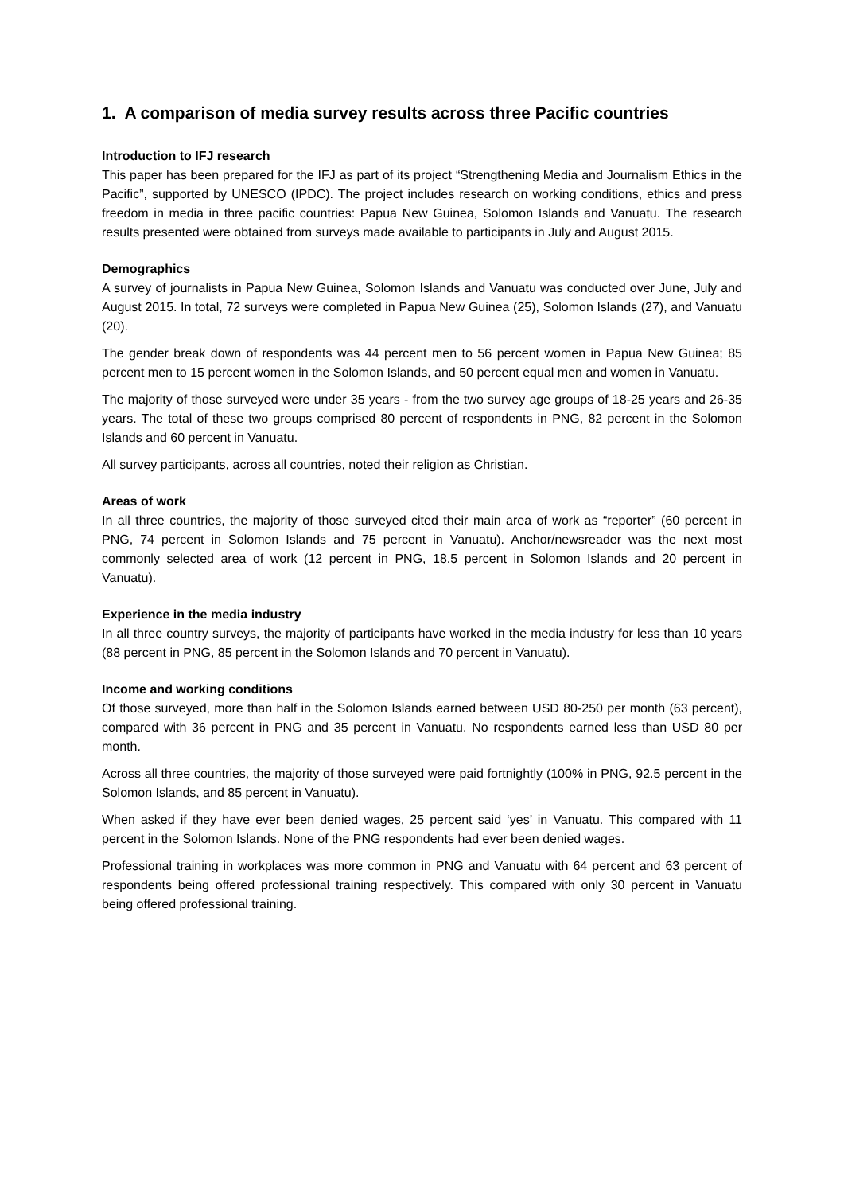1. A comparison of media survey results across three Pacific countries
Introduction to IFJ research
This paper has been prepared for the IFJ as part of its project “Strengthening Media and Journalism Ethics in the Pacific”, supported by UNESCO (IPDC). The project includes research on working conditions, ethics and press freedom in media in three pacific countries: Papua New Guinea, Solomon Islands and Vanuatu. The research results presented were obtained from surveys made available to participants in July and August 2015.
Demographics
A survey of journalists in Papua New Guinea, Solomon Islands and Vanuatu was conducted over June, July and August 2015. In total, 72 surveys were completed in Papua New Guinea (25), Solomon Islands (27), and Vanuatu (20).
The gender break down of respondents was 44 percent men to 56 percent women in Papua New Guinea; 85 percent men to 15 percent women in the Solomon Islands, and 50 percent equal men and women in Vanuatu.
The majority of those surveyed were under 35 years - from the two survey age groups of 18-25 years and 26-35 years. The total of these two groups comprised 80 percent of respondents in PNG, 82 percent in the Solomon Islands and 60 percent in Vanuatu.
All survey participants, across all countries, noted their religion as Christian.
Areas of work
In all three countries, the majority of those surveyed cited their main area of work as “reporter” (60 percent in PNG, 74 percent in Solomon Islands and 75 percent in Vanuatu). Anchor/newsreader was the next most commonly selected area of work (12 percent in PNG, 18.5 percent in Solomon Islands and 20 percent in Vanuatu).
Experience in the media industry
In all three country surveys, the majority of participants have worked in the media industry for less than 10 years (88 percent in PNG, 85 percent in the Solomon Islands and 70 percent in Vanuatu).
Income and working conditions
Of those surveyed, more than half in the Solomon Islands earned between USD 80-250 per month (63 percent), compared with 36 percent in PNG and 35 percent in Vanuatu. No respondents earned less than USD 80 per month.
Across all three countries, the majority of those surveyed were paid fortnightly (100% in PNG, 92.5 percent in the Solomon Islands, and 85 percent in Vanuatu).
When asked if they have ever been denied wages, 25 percent said ‘yes’ in Vanuatu. This compared with 11 percent in the Solomon Islands. None of the PNG respondents had ever been denied wages.
Professional training in workplaces was more common in PNG and Vanuatu with 64 percent and 63 percent of respondents being offered professional training respectively. This compared with only 30 percent in Vanuatu being offered professional training.